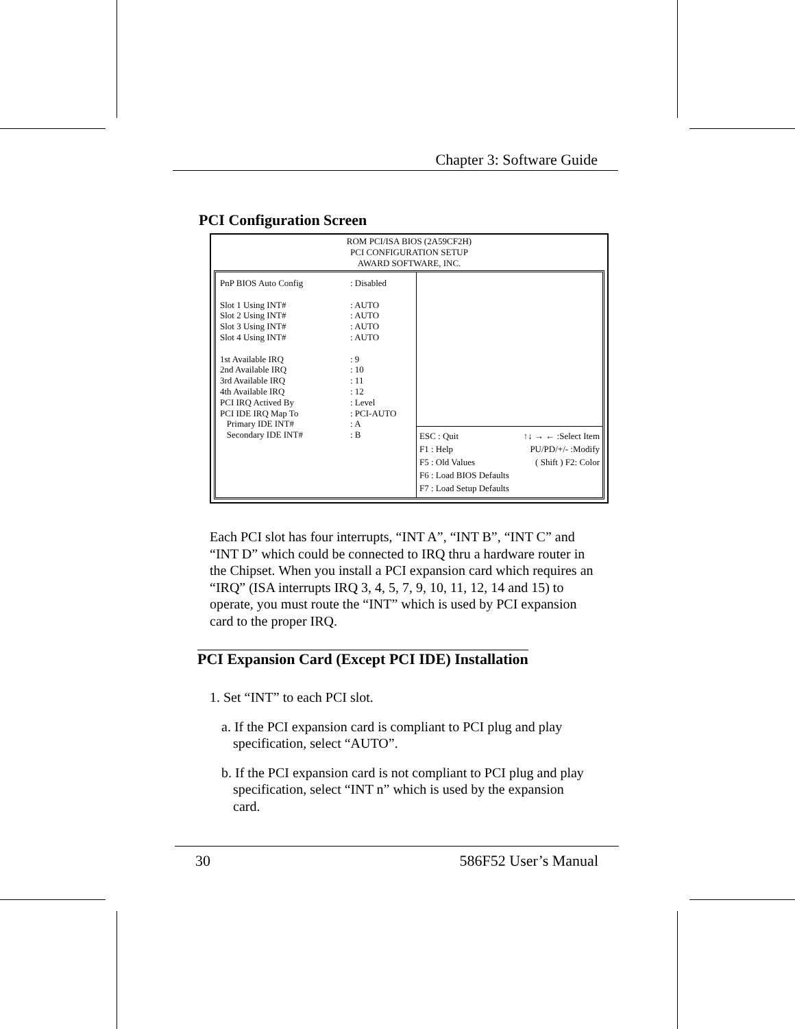Chapter 3: Software Guide
PCI Configuration Screen
ROM PCI/ISA BIOS (2A59CF2H)
PCI CONFIGURATION SETUP
AWARD SOFTWARE, INC.
PnP BIOS Auto Config: Disabled
Slot 1 Using INT#: AUTO
Slot 2 Using INT#: AUTO
Slot 3 Using INT#: AUTO
Slot 4 Using INT#: AUTO
1st Available IRQ: 9
2nd Available IRQ: 10
3rd Available IRQ: 11
4th Available IRQ: 12
PCI IRQ Actived By: Level
PCI IDE IRQ Map To: PCI-AUTO
Primary IDE INT#: A
Secondary IDE INT#: B
ESC : Quit
F1 : Help
F5 : Old Values
F6 : Load BIOS Defaults
F7 : Load Setup Defaults
↑↓ → ← :Select Item
PU/PD/+/- :Modify
( Shift ) F2: Color
Each PCI slot has four interrupts, “INT A”, “INT B”, “INT C” and “INT D” which could be connected to IRQ thru a hardware router in the Chipset. When you install a PCI expansion card which requires an “IRQ” (ISA interrupts IRQ 3, 4, 5, 7, 9, 10, 11, 12, 14 and 15) to operate, you must route the “INT” which is used by PCI expansion card to the proper IRQ.
PCI Expansion Card (Except PCI IDE) Installation
1. Set “INT” to each PCI slot.
a. If the PCI expansion card is compliant to PCI plug and play specification, select “AUTO”.
b. If the PCI expansion card is not compliant to PCI plug and play specification, select “INT n” which is used by the expansion card.
30 586F52 User’s Manual